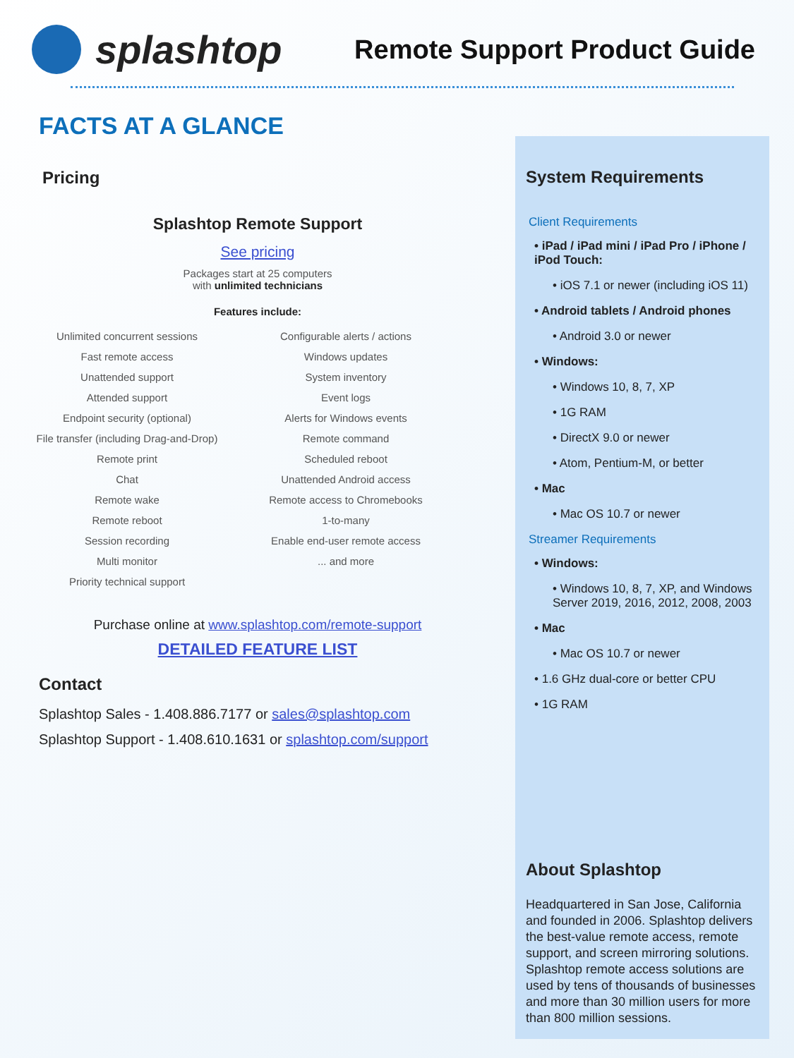splashtop
Remote Support Product Guide
FACTS AT A GLANCE
Pricing
Splashtop Remote Support
See pricing
Packages start at 25 computers
with unlimited technicians
Features include:
Unlimited concurrent sessions
Fast remote access
Unattended support
Attended support
Endpoint security (optional)
File transfer (including Drag-and-Drop)
Remote print
Chat
Remote wake
Remote reboot
Session recording
Multi monitor
Priority technical support
Configurable alerts / actions
Windows updates
System inventory
Event logs
Alerts for Windows events
Remote command
Scheduled reboot
Unattended Android access
Remote access to Chromebooks
1-to-many
Enable end-user remote access
... and more
Purchase online at www.splashtop.com/remote-support
DETAILED FEATURE LIST
Contact
Splashtop Sales - 1.408.886.7177 or sales@splashtop.com
Splashtop Support - 1.408.610.1631 or splashtop.com/support
System Requirements
Client Requirements
• iPad / iPad mini / iPad Pro / iPhone / iPod Touch:
• iOS 7.1 or newer (including iOS 11)
• Android tablets / Android phones
• Android 3.0 or newer
• Windows:
• Windows 10, 8, 7, XP
• 1G RAM
• DirectX 9.0 or newer
• Atom, Pentium-M, or better
• Mac
• Mac OS 10.7 or newer
Streamer Requirements
• Windows:
• Windows 10, 8, 7, XP, and Windows Server 2019, 2016, 2012, 2008, 2003
• Mac
• Mac OS 10.7 or newer
• 1.6 GHz dual-core or better CPU
• 1G RAM
About Splashtop
Headquartered in San Jose, California and founded in 2006. Splashtop delivers the best-value remote access, remote support, and screen mirroring solutions. Splashtop remote access solutions are used by tens of thousands of businesses and more than 30 million users for more than 800 million sessions.